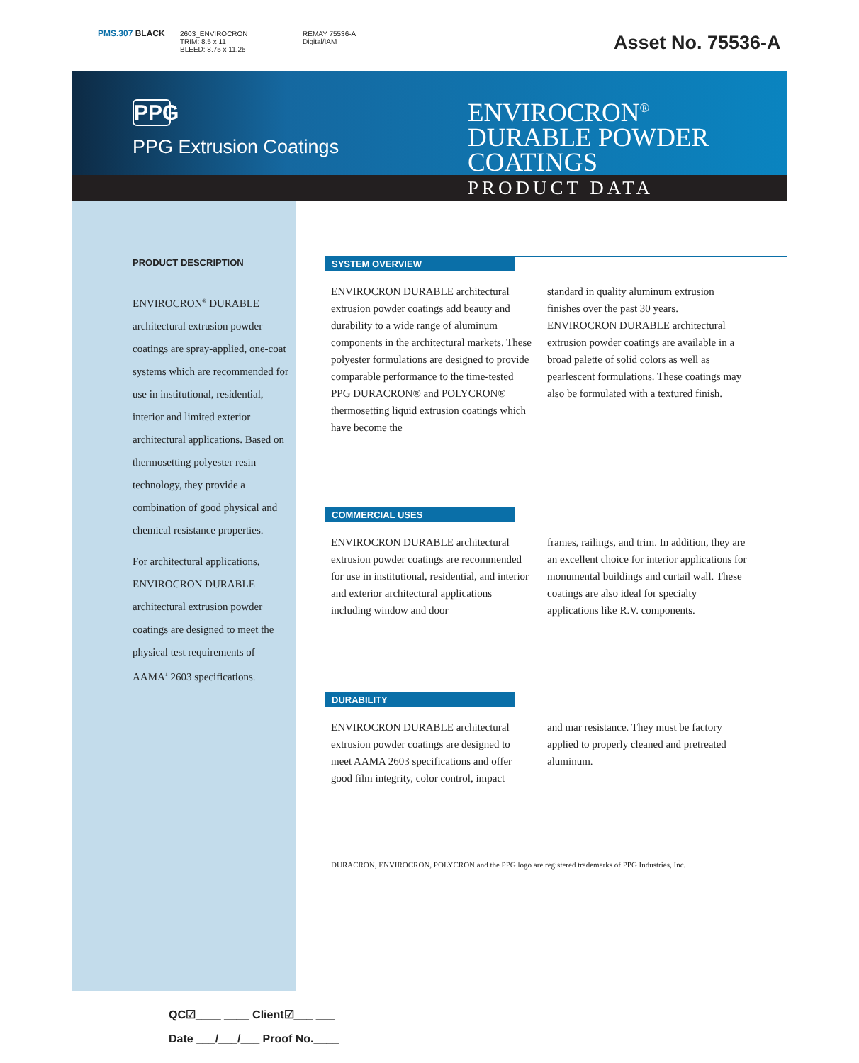PMS.307 BLACK
2603_ENVIROCRON
TRIM: 8.5 x 11
BLEED: 8.75 x 11.25
REMAY 75536-A
Digital/IAM
Asset No. 75536-A
PPG
PPG Extrusion Coatings
ENVIROCRON<sup>®</sup>
DURABLE POWDER
COATINGS
PRODUCT DATA
PRODUCT DESCRIPTION
ENVIROCRON<sup>®</sup> DURABLE architectural extrusion powder coatings are spray-applied, one-coat systems which are recommended for use in institutional, residential, interior and limited exterior architectural applications. Based on thermosetting polyester resin technology, they provide a combination of good physical and chemical resistance properties.
For architectural applications, ENVIROCRON DURABLE architectural extrusion powder coatings are designed to meet the physical test requirements of AAMA<sup>1</sup> 2603 specifications.
SYSTEM OVERVIEW
ENVIROCRON DURABLE architectural extrusion powder coatings add beauty and durability to a wide range of aluminum components in the architectural markets. These polyester formulations are designed to provide comparable performance to the time-tested PPG DURACRON® and POLYCRON® thermosetting liquid extrusion coatings which have become the
standard in quality aluminum extrusion finishes over the past 30 years. ENVIROCRON DURABLE architectural extrusion powder coatings are available in a broad palette of solid colors as well as pearlescent formulations. These coatings may also be formulated with a textured finish.
COMMERCIAL USES
ENVIROCRON DURABLE architectural extrusion powder coatings are recommended for use in institutional, residential, and interior and exterior architectural applications including window and door
frames, railings, and trim. In addition, they are an excellent choice for interior applications for monumental buildings and curtail wall. These coatings are also ideal for specialty applications like R.V. components.
DURABILITY
ENVIROCRON DURABLE architectural extrusion powder coatings are designed to meet AAMA 2603 specifications and offer good film integrity, color control, impact
and mar resistance. They must be factory applied to properly cleaned and pretreated aluminum.
DURACRON, ENVIROCRON, POLYCRON and the PPG logo are registered trademarks of PPG Industries, Inc.
QC☑____ ____ Client☑___ ___
Date ___/___/___ Proof No.____